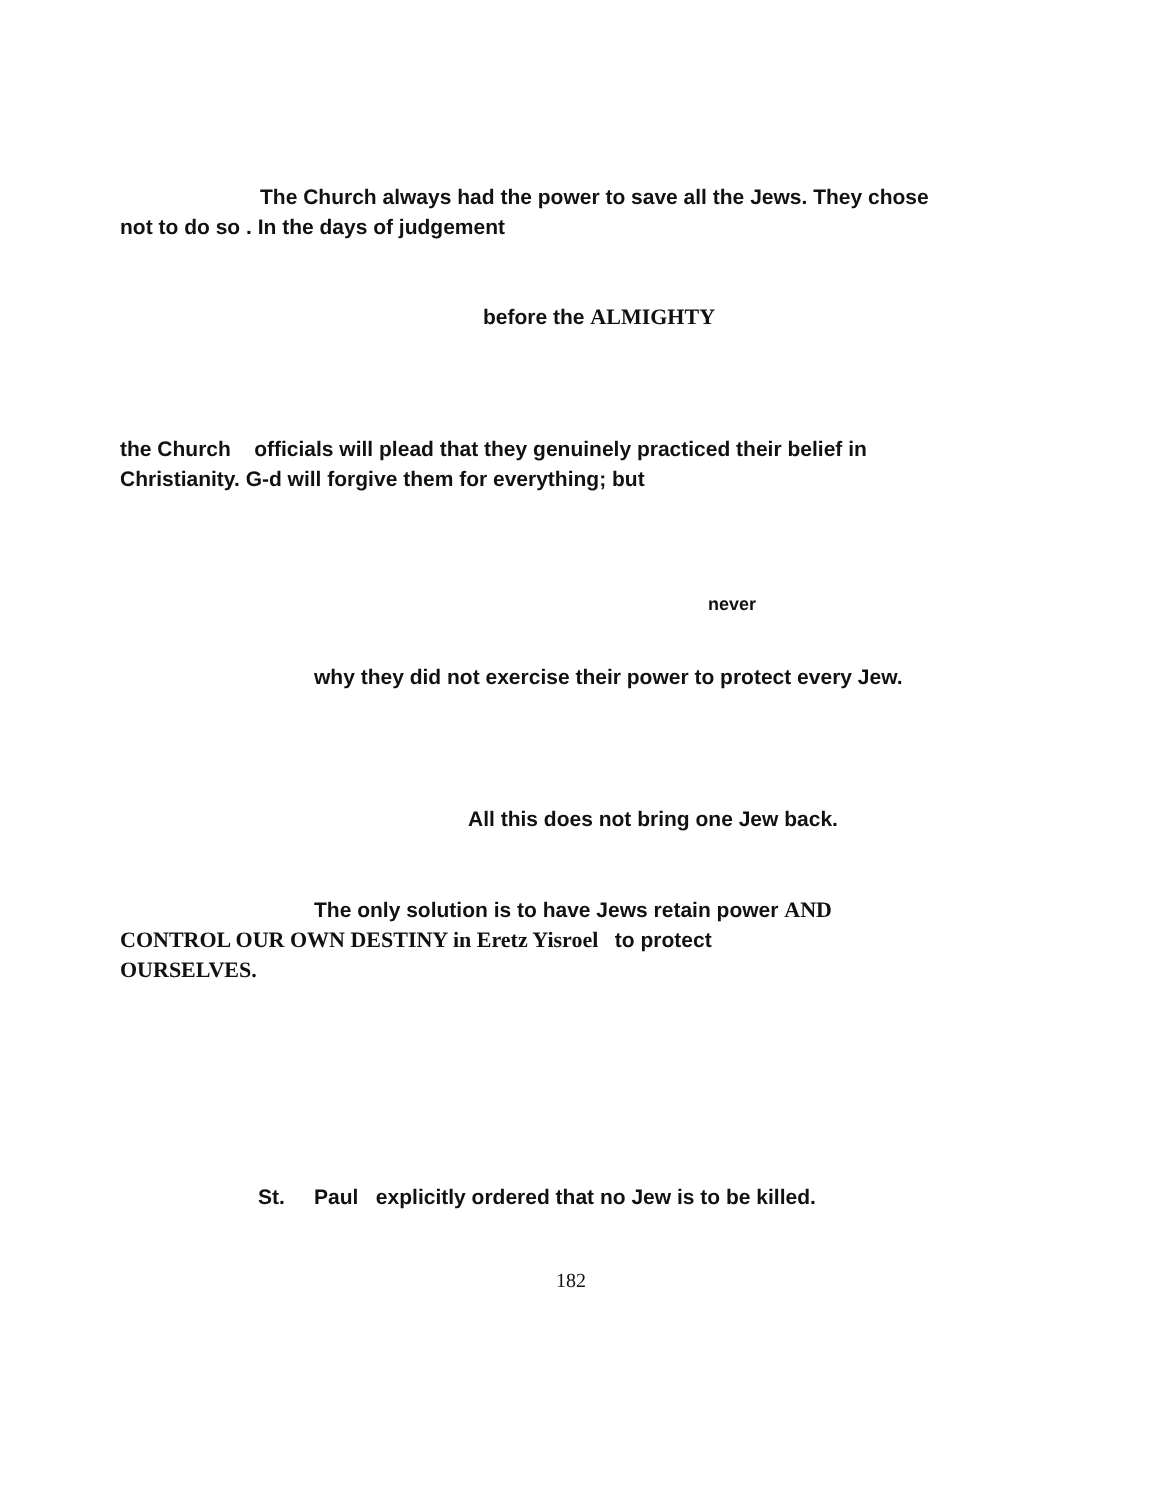The Church always had the power to save all the Jews. They chose
not to do so . In the days of judgement
before the ALMIGHTY
the Church officials will plead that they genuinely practiced their belief in
Christianity. G-d will forgive them for everything; but
never
why they did not exercise their power to protect every Jew.
All this does not bring one Jew back.
The only solution is to have Jews retain power AND
CONTROL OUR OWN DESTINY in Eretz Yisroel to protect
OURSELVES.
St. Paul explicitly ordered that no Jew is to be killed.
182